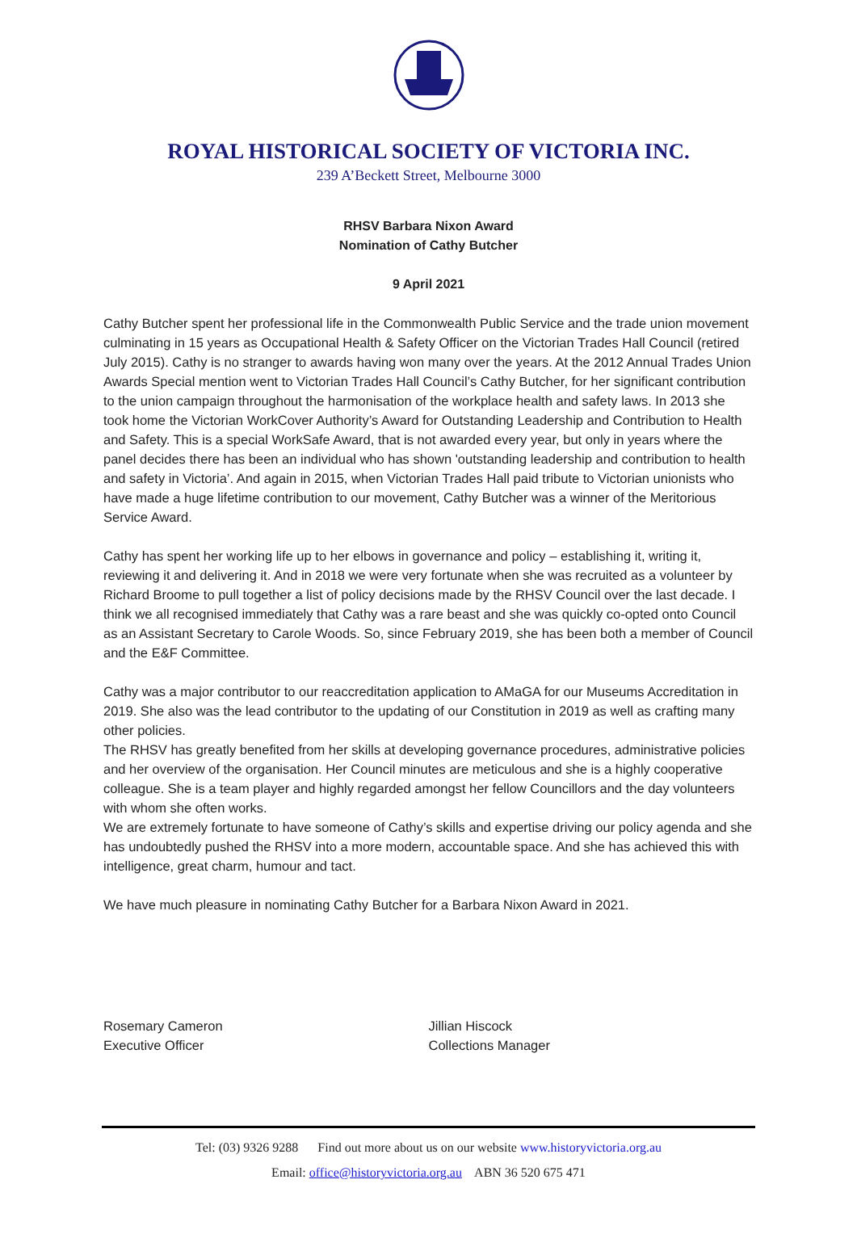ROYAL HISTORICAL SOCIETY OF VICTORIA INC.
239 A’Beckett Street, Melbourne 3000
RHSV Barbara Nixon Award
Nomination of Cathy Butcher
9 April 2021
Cathy Butcher spent her professional life in the Commonwealth Public Service and the trade union movement culminating in 15 years as Occupational Health & Safety Officer on the Victorian Trades Hall Council (retired July 2015). Cathy is no stranger to awards having won many over the years. At the 2012 Annual Trades Union Awards Special mention went to Victorian Trades Hall Council’s Cathy Butcher, for her significant contribution to the union campaign throughout the harmonisation of the workplace health and safety laws. In 2013 she took home the Victorian WorkCover Authority’s Award for Outstanding Leadership and Contribution to Health and Safety. This is a special WorkSafe Award, that is not awarded every year, but only in years where the panel decides there has been an individual who has shown 'outstanding leadership and contribution to health and safety in Victoria’. And again in 2015, when Victorian Trades Hall paid tribute to Victorian unionists who have made a huge lifetime contribution to our movement, Cathy Butcher was a winner of the Meritorious Service Award.
Cathy has spent her working life up to her elbows in governance and policy – establishing it, writing it, reviewing it and delivering it. And in 2018 we were very fortunate when she was recruited as a volunteer by Richard Broome to pull together a list of policy decisions made by the RHSV Council over the last decade. I think we all recognised immediately that Cathy was a rare beast and she was quickly co-opted onto Council as an Assistant Secretary to Carole Woods. So, since February 2019, she has been both a member of Council and the E&F Committee.
Cathy was a major contributor to our reaccreditation application to AMaGA for our Museums Accreditation in 2019. She also was the lead contributor to the updating of our Constitution in 2019 as well as crafting many other policies.
The RHSV has greatly benefited from her skills at developing governance procedures, administrative policies and her overview of the organisation. Her Council minutes are meticulous and she is a highly cooperative colleague. She is a team player and highly regarded amongst her fellow Councillors and the day volunteers with whom she often works.
We are extremely fortunate to have someone of Cathy’s skills and expertise driving our policy agenda and she has undoubtedly pushed the RHSV into a more modern, accountable space. And she has achieved this with intelligence, great charm, humour and tact.
We have much pleasure in nominating Cathy Butcher for a Barbara Nixon Award in 2021.
Rosemary Cameron
Executive Officer
Jillian Hiscock
Collections Manager
Tel: (03) 9326 9288 Find out more about us on our website www.historyvictoria.org.au
Email: office@historyvictoria.org.au ABN 36 520 675 471